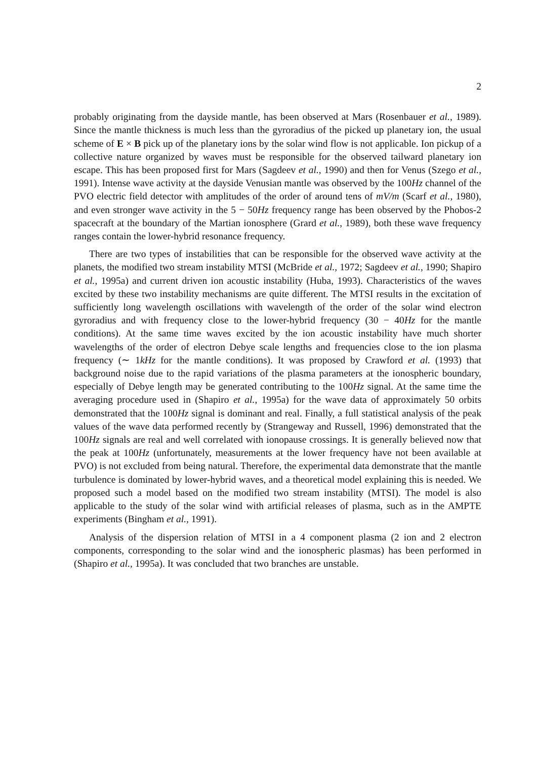2
probably originating from the dayside mantle, has been observed at Mars (Rosenbauer et al., 1989). Since the mantle thickness is much less than the gyroradius of the picked up planetary ion, the usual scheme of E × B pick up of the planetary ions by the solar wind flow is not applicable. Ion pickup of a collective nature organized by waves must be responsible for the observed tailward planetary ion escape. This has been proposed first for Mars (Sagdeev et al., 1990) and then for Venus (Szego et al., 1991). Intense wave activity at the dayside Venusian mantle was observed by the 100Hz channel of the PVO electric field detector with amplitudes of the order of around tens of mV/m (Scarf et al., 1980), and even stronger wave activity in the 5 − 50Hz frequency range has been observed by the Phobos-2 spacecraft at the boundary of the Martian ionosphere (Grard et al., 1989), both these wave frequency ranges contain the lower-hybrid resonance frequency.
There are two types of instabilities that can be responsible for the observed wave activity at the planets, the modified two stream instability MTSI (McBride et al., 1972; Sagdeev et al., 1990; Shapiro et al., 1995a) and current driven ion acoustic instability (Huba, 1993). Characteristics of the waves excited by these two instability mechanisms are quite different. The MTSI results in the excitation of sufficiently long wavelength oscillations with wavelength of the order of the solar wind electron gyroradius and with frequency close to the lower-hybrid frequency (30 − 40Hz for the mantle conditions). At the same time waves excited by the ion acoustic instability have much shorter wavelengths of the order of electron Debye scale lengths and frequencies close to the ion plasma frequency (∼ 1kHz for the mantle conditions). It was proposed by Crawford et al. (1993) that background noise due to the rapid variations of the plasma parameters at the ionospheric boundary, especially of Debye length may be generated contributing to the 100Hz signal. At the same time the averaging procedure used in (Shapiro et al., 1995a) for the wave data of approximately 50 orbits demonstrated that the 100Hz signal is dominant and real. Finally, a full statistical analysis of the peak values of the wave data performed recently by (Strangeway and Russell, 1996) demonstrated that the 100Hz signals are real and well correlated with ionopause crossings. It is generally believed now that the peak at 100Hz (unfortunately, measurements at the lower frequency have not been available at PVO) is not excluded from being natural. Therefore, the experimental data demonstrate that the mantle turbulence is dominated by lower-hybrid waves, and a theoretical model explaining this is needed. We proposed such a model based on the modified two stream instability (MTSI). The model is also applicable to the study of the solar wind with artificial releases of plasma, such as in the AMPTE experiments (Bingham et al., 1991).
Analysis of the dispersion relation of MTSI in a 4 component plasma (2 ion and 2 electron components, corresponding to the solar wind and the ionospheric plasmas) has been performed in (Shapiro et al., 1995a). It was concluded that two branches are unstable.